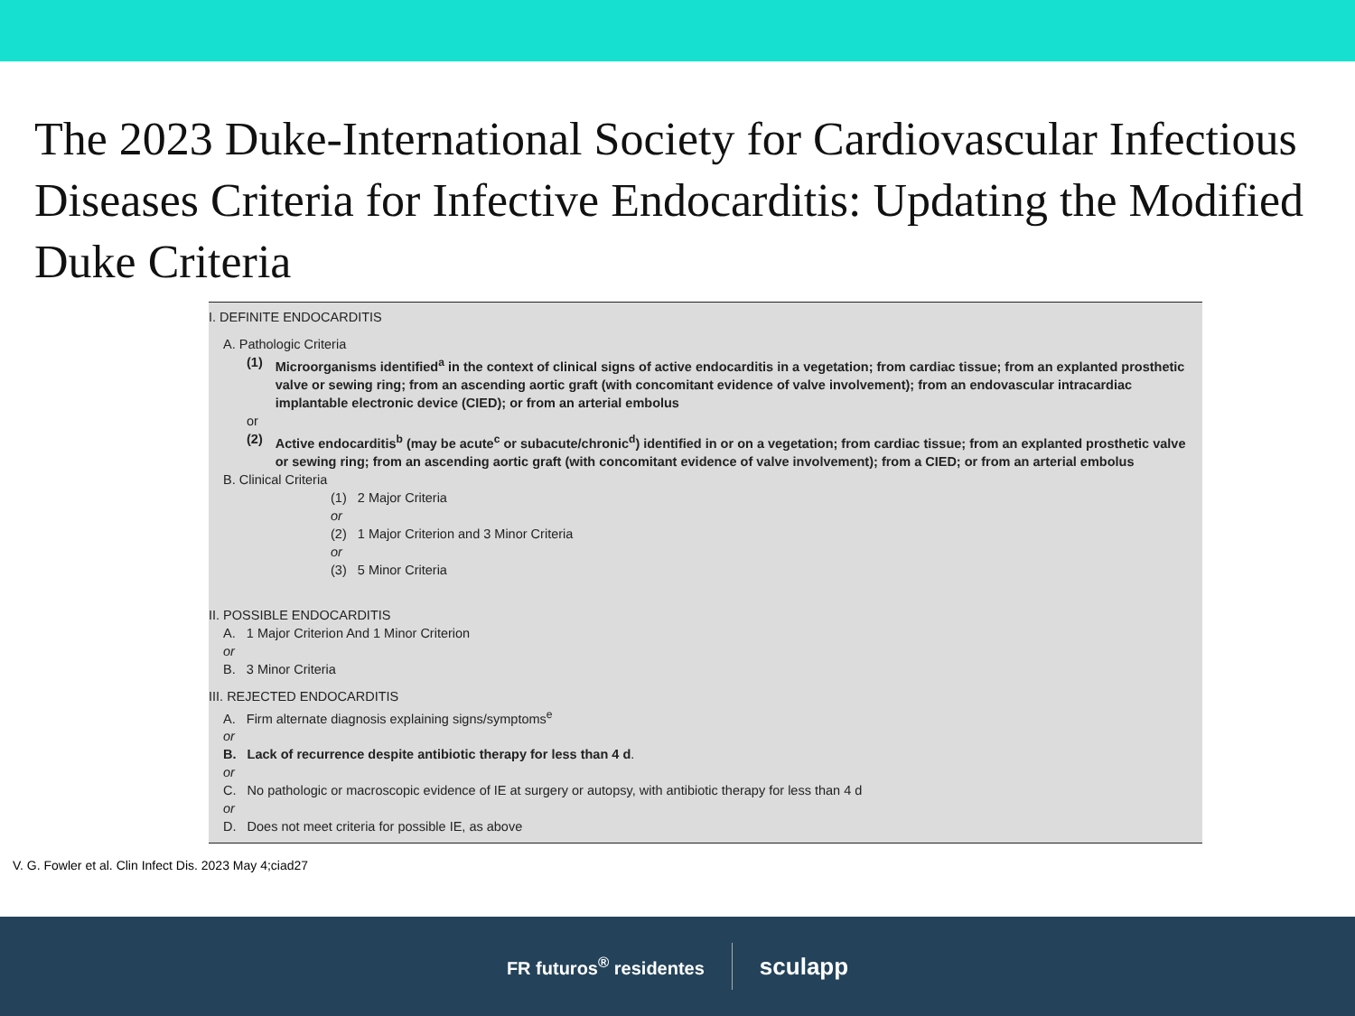The 2023 Duke-International Society for Cardiovascular Infectious Diseases Criteria for Infective Endocarditis: Updating the Modified Duke Criteria
I. DEFINITE ENDOCARDITIS
A. Pathologic Criteria
(1) Microorganisms identified<sup>a</sup> in the context of clinical signs of active endocarditis in a vegetation; from cardiac tissue; from an explanted prosthetic valve or sewing ring; from an ascending aortic graft (with concomitant evidence of valve involvement); from an endovascular intracardiac implantable electronic device (CIED); or from an arterial embolus
or
(2) Active endocarditis<sup>b</sup> (may be acute<sup>c</sup> or subacute/chronic<sup>d</sup>) identified in or on a vegetation; from cardiac tissue; from an explanted prosthetic valve or sewing ring; from an ascending aortic graft (with concomitant evidence of valve involvement); from a CIED; or from an arterial embolus
B. Clinical Criteria
(1) 2 Major Criteria
or
(2) 1 Major Criterion and 3 Minor Criteria
or
(3) 5 Minor Criteria
II. POSSIBLE ENDOCARDITIS
A. 1 Major Criterion And 1 Minor Criterion
or
B. 3 Minor Criteria
III. REJECTED ENDOCARDITIS
A. Firm alternate diagnosis explaining signs/symptoms<sup>e</sup>
or
B. Lack of recurrence despite antibiotic therapy for less than 4 d.
or
C. No pathologic or macroscopic evidence of IE at surgery or autopsy, with antibiotic therapy for less than 4 d
or
D. Does not meet criteria for possible IE, as above
V. G. Fowler et al. Clin Infect Dis. 2023 May 4;ciad27
FR futuros<sup>®</sup> residentes
sculapp